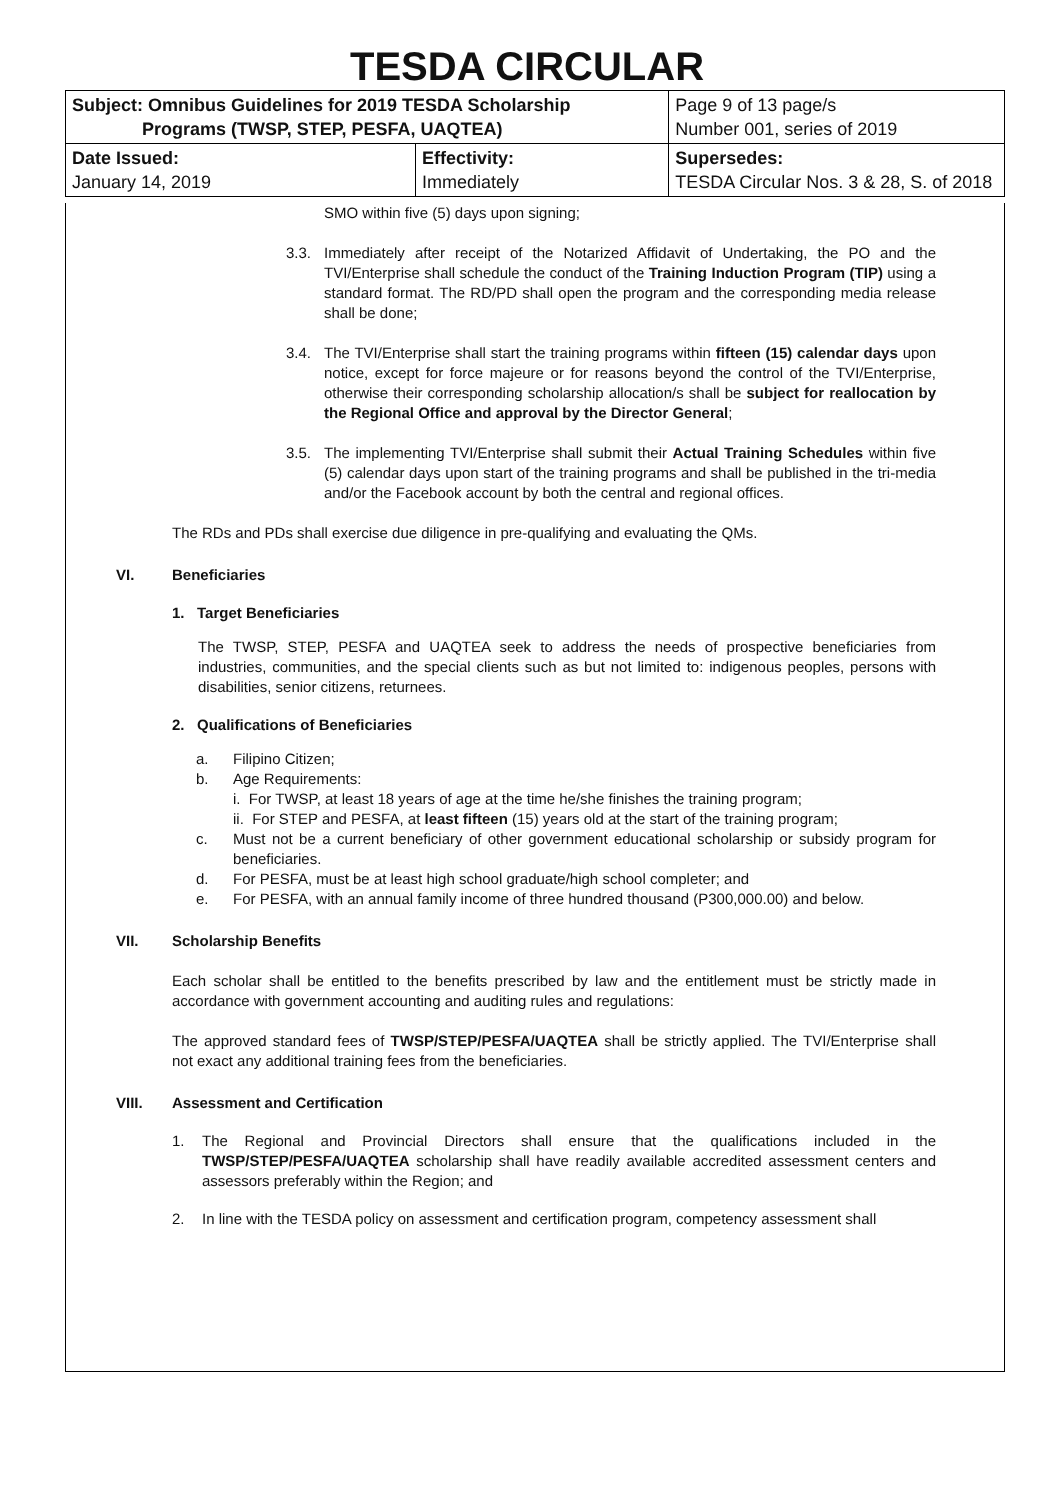TESDA CIRCULAR
| Subject: Omnibus Guidelines for 2019 TESDA Scholarship Programs (TWSP, STEP, PESFA, UAQTEA) | | Page 9 of 13 page/s Number 001, series of 2019 |
| Date Issued: January 14, 2019 | Effectivity: Immediately | Supersedes: TESDA Circular Nos. 3 & 28, S. of 2018 |
SMO within five (5) days upon signing;
3.3. Immediately after receipt of the Notarized Affidavit of Undertaking, the PO and the TVI/Enterprise shall schedule the conduct of the Training Induction Program (TIP) using a standard format. The RD/PD shall open the program and the corresponding media release shall be done;
3.4. The TVI/Enterprise shall start the training programs within fifteen (15) calendar days upon notice, except for force majeure or for reasons beyond the control of the TVI/Enterprise, otherwise their corresponding scholarship allocation/s shall be subject for reallocation by the Regional Office and approval by the Director General;
3.5. The implementing TVI/Enterprise shall submit their Actual Training Schedules within five (5) calendar days upon start of the training programs and shall be published in the tri-media and/or the Facebook account by both the central and regional offices.
The RDs and PDs shall exercise due diligence in pre-qualifying and evaluating the QMs.
VI. Beneficiaries
1. Target Beneficiaries
The TWSP, STEP, PESFA and UAQTEA seek to address the needs of prospective beneficiaries from industries, communities, and the special clients such as but not limited to: indigenous peoples, persons with disabilities, senior citizens, returnees.
2. Qualifications of Beneficiaries
a. Filipino Citizen;
b. Age Requirements:
i. For TWSP, at least 18 years of age at the time he/she finishes the training program;
ii. For STEP and PESFA, at least fifteen (15) years old at the start of the training program;
c. Must not be a current beneficiary of other government educational scholarship or subsidy program for beneficiaries.
d. For PESFA, must be at least high school graduate/high school completer; and
e. For PESFA, with an annual family income of three hundred thousand (P300,000.00) and below.
VII. Scholarship Benefits
Each scholar shall be entitled to the benefits prescribed by law and the entitlement must be strictly made in accordance with government accounting and auditing rules and regulations:
The approved standard fees of TWSP/STEP/PESFA/UAQTEA shall be strictly applied. The TVI/Enterprise shall not exact any additional training fees from the beneficiaries.
VIII. Assessment and Certification
1. The Regional and Provincial Directors shall ensure that the qualifications included in the TWSP/STEP/PESFA/UAQTEA scholarship shall have readily available accredited assessment centers and assessors preferably within the Region; and
2. In line with the TESDA policy on assessment and certification program, competency assessment shall